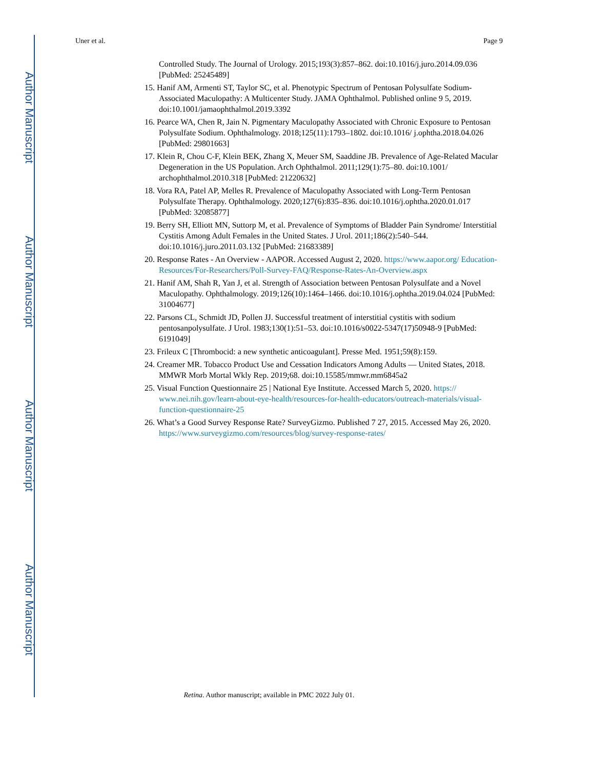Author Manuscript
Author Manuscript
Author Manuscript
Author Manuscript
Uner et al. Page 9
Controlled Study. The Journal of Urology. 2015;193(3):857–862. doi:10.1016/j.juro.2014.09.036 [PubMed: 25245489]
15. Hanif AM, Armenti ST, Taylor SC, et al. Phenotypic Spectrum of Pentosan Polysulfate Sodium-Associated Maculopathy: A Multicenter Study. JAMA Ophthalmol. Published online 9 5, 2019. doi:10.1001/jamaophthalmol.2019.3392
16. Pearce WA, Chen R, Jain N. Pigmentary Maculopathy Associated with Chronic Exposure to Pentosan Polysulfate Sodium. Ophthalmology. 2018;125(11):1793–1802. doi:10.1016/ j.ophtha.2018.04.026 [PubMed: 29801663]
17. Klein R, Chou C-F, Klein BEK, Zhang X, Meuer SM, Saaddine JB. Prevalence of Age-Related Macular Degeneration in the US Population. Arch Ophthalmol. 2011;129(1):75–80. doi:10.1001/ archophthalmol.2010.318 [PubMed: 21220632]
18. Vora RA, Patel AP, Melles R. Prevalence of Maculopathy Associated with Long-Term Pentosan Polysulfate Therapy. Ophthalmology. 2020;127(6):835–836. doi:10.1016/j.ophtha.2020.01.017 [PubMed: 32085877]
19. Berry SH, Elliott MN, Suttorp M, et al. Prevalence of Symptoms of Bladder Pain Syndrome/ Interstitial Cystitis Among Adult Females in the United States. J Urol. 2011;186(2):540–544. doi:10.1016/j.juro.2011.03.132 [PubMed: 21683389]
20. Response Rates - An Overview - AAPOR. Accessed August 2, 2020. https://www.aapor.org/ Education-Resources/For-Researchers/Poll-Survey-FAQ/Response-Rates-An-Overview.aspx
21. Hanif AM, Shah R, Yan J, et al. Strength of Association between Pentosan Polysulfate and a Novel Maculopathy. Ophthalmology. 2019;126(10):1464–1466. doi:10.1016/j.ophtha.2019.04.024 [PubMed: 31004677]
22. Parsons CL, Schmidt JD, Pollen JJ. Successful treatment of interstitial cystitis with sodium pentosanpolysulfate. J Urol. 1983;130(1):51–53. doi:10.1016/s0022-5347(17)50948-9 [PubMed: 6191049]
23. Frileux C [Thrombocid: a new synthetic anticoagulant]. Presse Med. 1951;59(8):159.
24. Creamer MR. Tobacco Product Use and Cessation Indicators Among Adults — United States, 2018. MMWR Morb Mortal Wkly Rep. 2019;68. doi:10.15585/mmwr.mm6845a2
25. Visual Function Questionnaire 25 | National Eye Institute. Accessed March 5, 2020. https:// www.nei.nih.gov/learn-about-eye-health/resources-for-health-educators/outreach-materials/visual-function-questionnaire-25
26. What’s a Good Survey Response Rate? SurveyGizmo. Published 7 27, 2015. Accessed May 26, 2020. https://www.surveygizmo.com/resources/blog/survey-response-rates/
Retina. Author manuscript; available in PMC 2022 July 01.